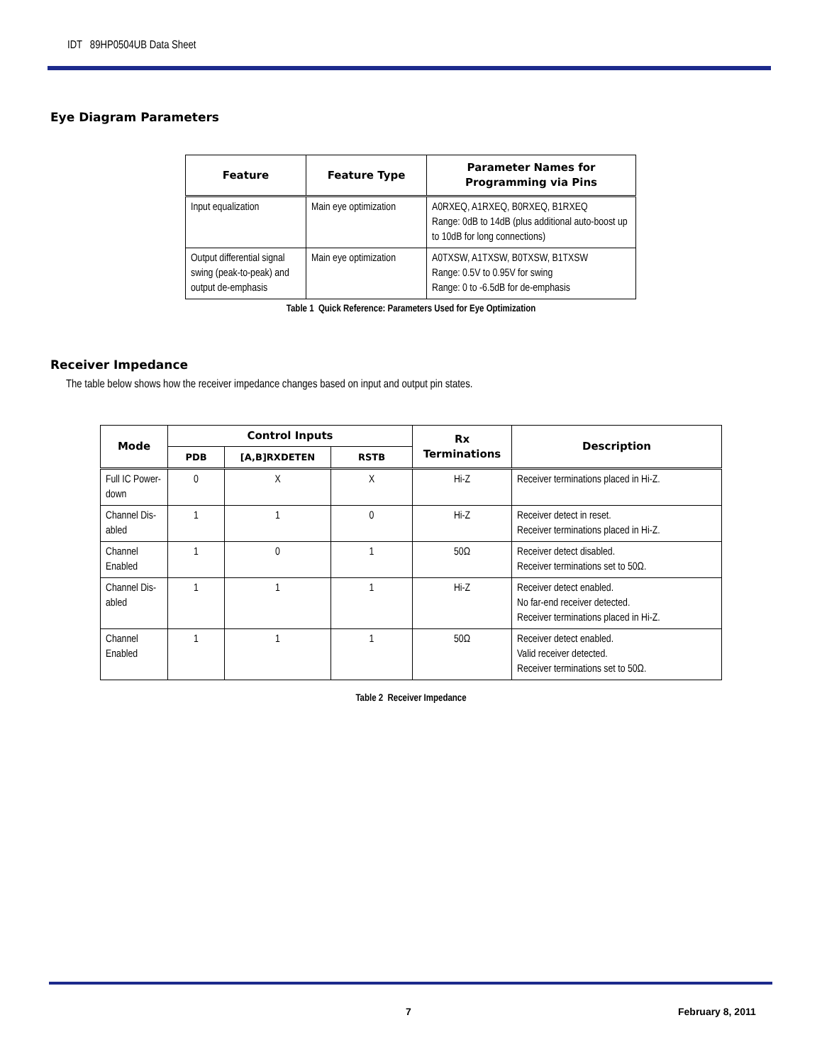IDT 89HP0504UB Data Sheet
Eye Diagram Parameters
| Feature | Feature Type | Parameter Names for Programming via Pins |
| --- | --- | --- |
| Input equalization | Main eye optimization | A0RXEQ, A1RXEQ, B0RXEQ, B1RXEQ Range: 0dB to 14dB (plus additional auto-boost up to 10dB for long connections) |
| Output differential signal swing (peak-to-peak) and output de-emphasis | Main eye optimization | A0TXSW, A1TXSW, B0TXSW, B1TXSW Range: 0.5V to 0.95V for swing Range: 0 to -6.5dB for de-emphasis |
Table 1 Quick Reference: Parameters Used for Eye Optimization
Receiver Impedance
The table below shows how the receiver impedance changes based on input and output pin states.
| Mode | Control Inputs | | | Rx Terminations | Description |
| --- | --- | --- | --- | --- | --- |
| | PDB | [A,B]RXDETEN | RSTB | | |
| Full IC Power-down | 0 | X | X | Hi-Z | Receiver terminations placed in Hi-Z. |
| Channel Dis-abled | 1 | 1 | 0 | Hi-Z | Receiver detect in reset. Receiver terminations placed in Hi-Z. |
| Channel Enabled | 1 | 0 | 1 | 50Ω | Receiver detect disabled. Receiver terminations set to 50Ω. |
| Channel Dis-abled | 1 | 1 | 1 | Hi-Z | Receiver detect enabled. No far-end receiver detected. Receiver terminations placed in Hi-Z. |
| Channel Enabled | 1 | 1 | 1 | 50Ω | Receiver detect enabled. Valid receiver detected. Receiver terminations set to 50Ω. |
Table 2 Receiver Impedance
7 February 8, 2011